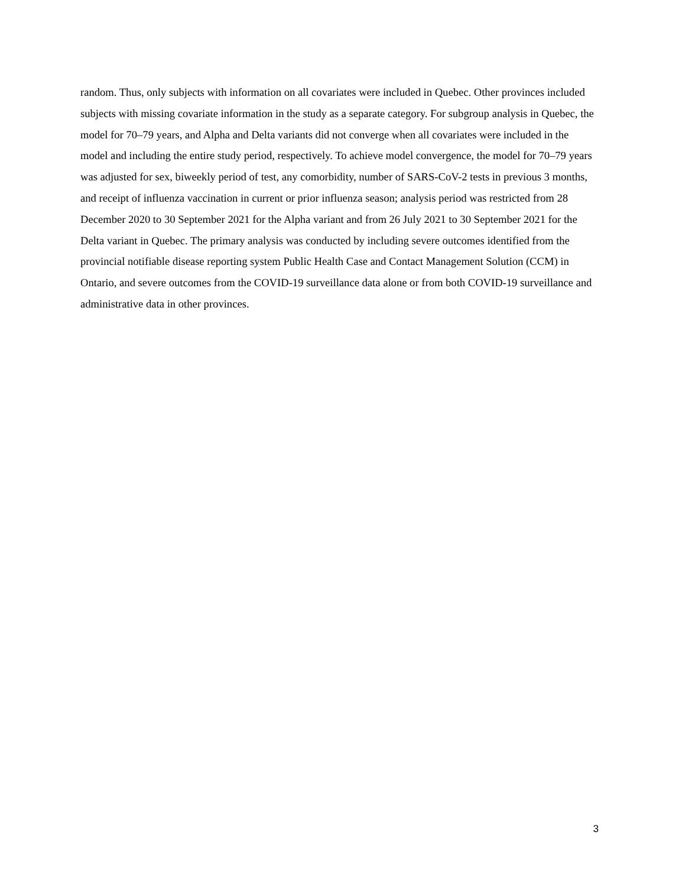random. Thus, only subjects with information on all covariates were included in Quebec. Other provinces included subjects with missing covariate information in the study as a separate category. For subgroup analysis in Quebec, the model for 70–79 years, and Alpha and Delta variants did not converge when all covariates were included in the model and including the entire study period, respectively. To achieve model convergence, the model for 70–79 years was adjusted for sex, biweekly period of test, any comorbidity, number of SARS-CoV-2 tests in previous 3 months, and receipt of influenza vaccination in current or prior influenza season; analysis period was restricted from 28 December 2020 to 30 September 2021 for the Alpha variant and from 26 July 2021 to 30 September 2021 for the Delta variant in Quebec. The primary analysis was conducted by including severe outcomes identified from the provincial notifiable disease reporting system Public Health Case and Contact Management Solution (CCM) in Ontario, and severe outcomes from the COVID-19 surveillance data alone or from both COVID-19 surveillance and administrative data in other provinces.
3